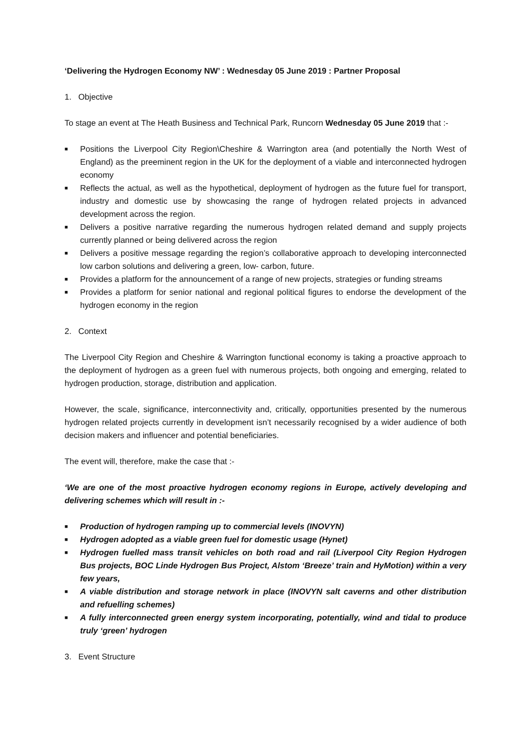‘Delivering the Hydrogen Economy NW’ : Wednesday 05 June 2019 : Partner Proposal
1. Objective
To stage an event at The Heath Business and Technical Park, Runcorn Wednesday 05 June 2019 that :-
■ Positions the Liverpool City Region\Cheshire & Warrington area (and potentially the North West of England) as the preeminent region in the UK for the deployment of a viable and interconnected hydrogen economy
■ Reflects the actual, as well as the hypothetical, deployment of hydrogen as the future fuel for transport, industry and domestic use by showcasing the range of hydrogen related projects in advanced development across the region.
■ Delivers a positive narrative regarding the numerous hydrogen related demand and supply projects currently planned or being delivered across the region
■ Delivers a positive message regarding the region’s collaborative approach to developing interconnected low carbon solutions and delivering a green, low- carbon, future.
■ Provides a platform for the announcement of a range of new projects, strategies or funding streams
■ Provides a platform for senior national and regional political figures to endorse the development of the hydrogen economy in the region
2. Context
The Liverpool City Region and Cheshire & Warrington functional economy is taking a proactive approach to the deployment of hydrogen as a green fuel with numerous projects, both ongoing and emerging, related to hydrogen production, storage, distribution and application.
However, the scale, significance, interconnectivity and, critically, opportunities presented by the numerous hydrogen related projects currently in development isn’t necessarily recognised by a wider audience of both decision makers and influencer and potential beneficiaries.
The event will, therefore, make the case that :-
‘We are one of the most proactive hydrogen economy regions in Europe, actively developing and delivering schemes which will result in :-
■ Production of hydrogen ramping up to commercial levels (INOVYN)
■ Hydrogen adopted as a viable green fuel for domestic usage (Hynet)
■ Hydrogen fuelled mass transit vehicles on both road and rail (Liverpool City Region Hydrogen Bus projects, BOC Linde Hydrogen Bus Project, Alstom ‘Breeze’ train and HyMotion) within a very few years,
■ A viable distribution and storage network in place (INOVYN salt caverns and other distribution and refuelling schemes)
■ A fully interconnected green energy system incorporating, potentially, wind and tidal to produce truly ‘green’ hydrogen
3. Event Structure